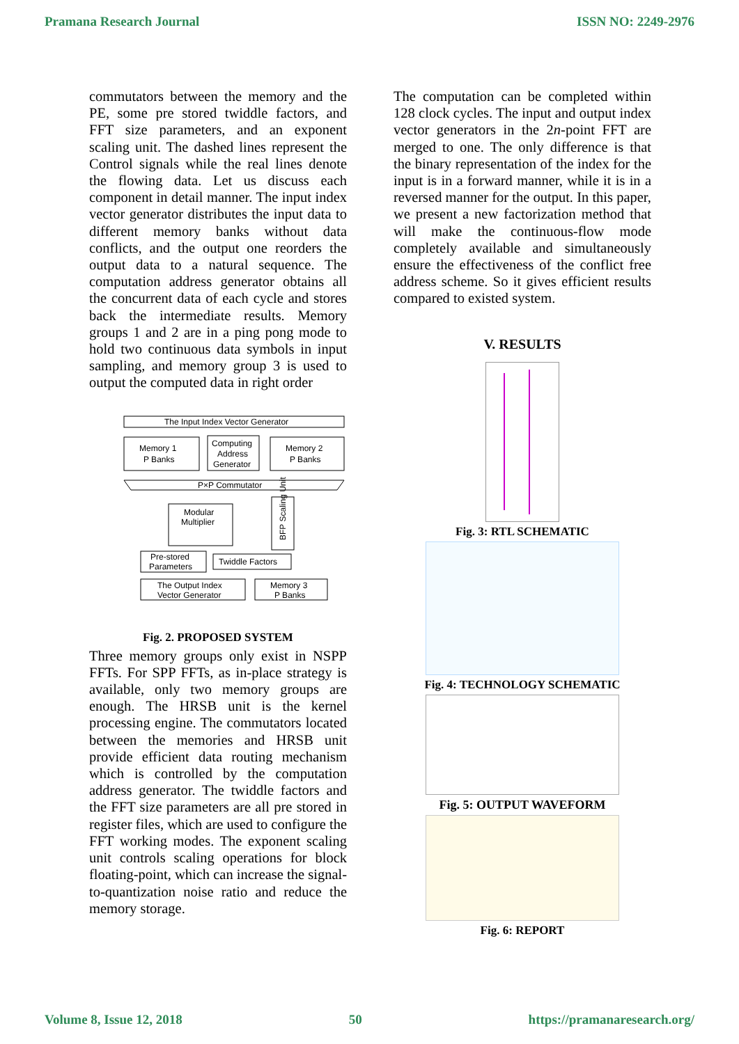Pramana Research Journal ISSN NO: 2249-2976
commutators between the memory and the PE, some pre stored twiddle factors, and FFT size parameters, and an exponent scaling unit. The dashed lines represent the Control signals while the real lines denote the flowing data. Let us discuss each component in detail manner. The input index vector generator distributes the input data to different memory banks without data conflicts, and the output one reorders the output data to a natural sequence. The computation address generator obtains all the concurrent data of each cycle and stores back the intermediate results. Memory groups 1 and 2 are in a ping pong mode to hold two continuous data symbols in input sampling, and memory group 3 is used to output the computed data in right order
The Input Index Vector Generator
Memory 1
P Banks
Computing
Address
Generator
Memory 2
P Banks
P×P Commutator
Modular
Multiplier
BFP Scaling Unit
Pre-stored
Parameters
Twiddle Factors
The Output Index
Vector Generator
Memory 3
P Banks
Fig. 2. PROPOSED SYSTEM
Three memory groups only exist in NSPP FFTs. For SPP FFTs, as in-place strategy is available, only two memory groups are enough. The HRSB unit is the kernel processing engine. The commutators located between the memories and HRSB unit provide efficient data routing mechanism which is controlled by the computation address generator. The twiddle factors and the FFT size parameters are all pre stored in register files, which are used to configure the FFT working modes. The exponent scaling unit controls scaling operations for block floating-point, which can increase the signal-to-quantization noise ratio and reduce the memory storage.
The computation can be completed within 128 clock cycles. The input and output index vector generators in the 2n-point FFT are merged to one. The only difference is that the binary representation of the index for the input is in a forward manner, while it is in a reversed manner for the output. In this paper, we present a new factorization method that will make the continuous-flow mode completely available and simultaneously ensure the effectiveness of the conflict free address scheme. So it gives efficient results compared to existed system.
V. RESULTS
Fig. 3: RTL SCHEMATIC
Fig. 4: TECHNOLOGY SCHEMATIC
Fig. 5: OUTPUT WAVEFORM
Fig. 6: REPORT
Volume 8, Issue 12, 2018 50 https://pramanaresearch.org/